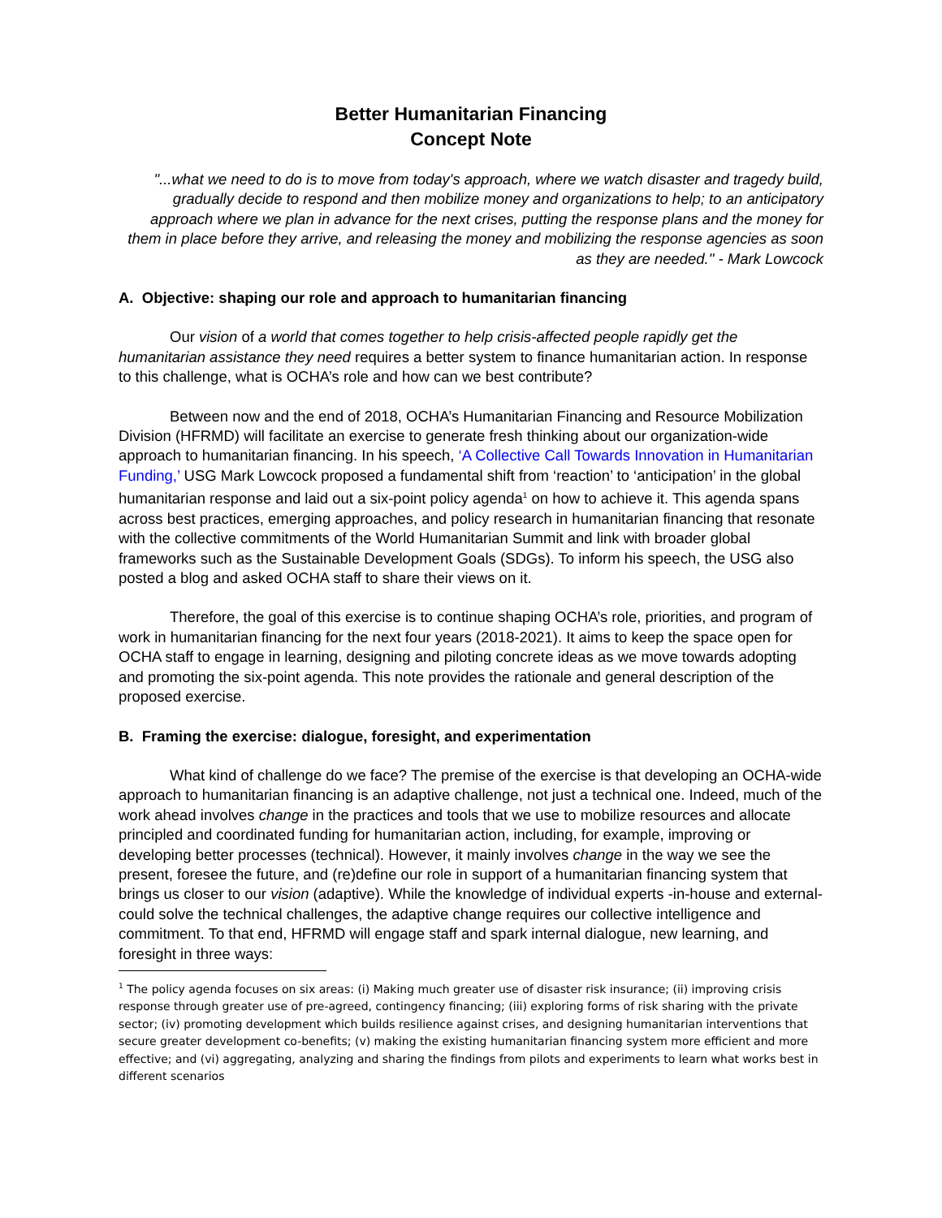Better Humanitarian Financing
Concept Note
"...what we need to do is to move from today's approach, where we watch disaster and tragedy build, gradually decide to respond and then mobilize money and organizations to help; to an anticipatory approach where we plan in advance for the next crises, putting the response plans and the money for them in place before they arrive, and releasing the money and mobilizing the response agencies as soon as they are needed." - Mark Lowcock
A. Objective: shaping our role and approach to humanitarian financing
Our vision of a world that comes together to help crisis-affected people rapidly get the humanitarian assistance they need requires a better system to finance humanitarian action. In response to this challenge, what is OCHA’s role and how can we best contribute?
Between now and the end of 2018, OCHA’s Humanitarian Financing and Resource Mobilization Division (HFRMD) will facilitate an exercise to generate fresh thinking about our organization-wide approach to humanitarian financing. In his speech, ‘A Collective Call Towards Innovation in Humanitarian Funding,’ USG Mark Lowcock proposed a fundamental shift from ‘reaction’ to ‘anticipation’ in the global humanitarian response and laid out a six-point policy agenda<sup>1</sup> on how to achieve it. This agenda spans across best practices, emerging approaches, and policy research in humanitarian financing that resonate with the collective commitments of the World Humanitarian Summit and link with broader global frameworks such as the Sustainable Development Goals (SDGs). To inform his speech, the USG also posted a blog and asked OCHA staff to share their views on it.
Therefore, the goal of this exercise is to continue shaping OCHA’s role, priorities, and program of work in humanitarian financing for the next four years (2018-2021). It aims to keep the space open for OCHA staff to engage in learning, designing and piloting concrete ideas as we move towards adopting and promoting the six-point agenda. This note provides the rationale and general description of the proposed exercise.
B. Framing the exercise: dialogue, foresight, and experimentation
What kind of challenge do we face? The premise of the exercise is that developing an OCHA-wide approach to humanitarian financing is an adaptive challenge, not just a technical one. Indeed, much of the work ahead involves change in the practices and tools that we use to mobilize resources and allocate principled and coordinated funding for humanitarian action, including, for example, improving or developing better processes (technical). However, it mainly involves change in the way we see the present, foresee the future, and (re)define our role in support of a humanitarian financing system that brings us closer to our vision (adaptive). While the knowledge of individual experts -in-house and external- could solve the technical challenges, the adaptive change requires our collective intelligence and commitment. To that end, HFRMD will engage staff and spark internal dialogue, new learning, and foresight in three ways:
<sup>1</sup> The policy agenda focuses on six areas: (i) Making much greater use of disaster risk insurance; (ii) improving crisis response through greater use of pre-agreed, contingency financing; (iii) exploring forms of risk sharing with the private sector; (iv) promoting development which builds resilience against crises, and designing humanitarian interventions that secure greater development co-benefits; (v) making the existing humanitarian financing system more efficient and more effective; and (vi) aggregating, analyzing and sharing the findings from pilots and experiments to learn what works best in different scenarios